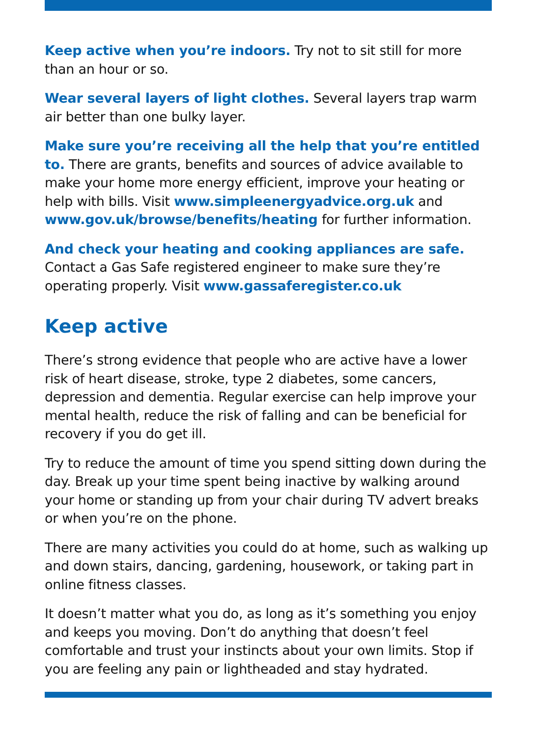Keep active when you’re indoors. Try not to sit still for more than an hour or so.
Wear several layers of light clothes. Several layers trap warm air better than one bulky layer.
Make sure you’re receiving all the help that you’re entitled to. There are grants, benefits and sources of advice available to make your home more energy efficient, improve your heating or help with bills. Visit www.simpleenergyadvice.org.uk and www.gov.uk/browse/benefits/heating for further information.
And check your heating and cooking appliances are safe. Contact a Gas Safe registered engineer to make sure they’re operating properly. Visit www.gassaferegister.co.uk
Keep active
There’s strong evidence that people who are active have a lower risk of heart disease, stroke, type 2 diabetes, some cancers, depression and dementia. Regular exercise can help improve your mental health, reduce the risk of falling and can be beneficial for recovery if you do get ill.
Try to reduce the amount of time you spend sitting down during the day. Break up your time spent being inactive by walking around your home or standing up from your chair during TV advert breaks or when you’re on the phone.
There are many activities you could do at home, such as walking up and down stairs, dancing, gardening, housework, or taking part in online fitness classes.
It doesn’t matter what you do, as long as it’s something you enjoy and keeps you moving. Don’t do anything that doesn’t feel comfortable and trust your instincts about your own limits. Stop if you are feeling any pain or lightheaded and stay hydrated.